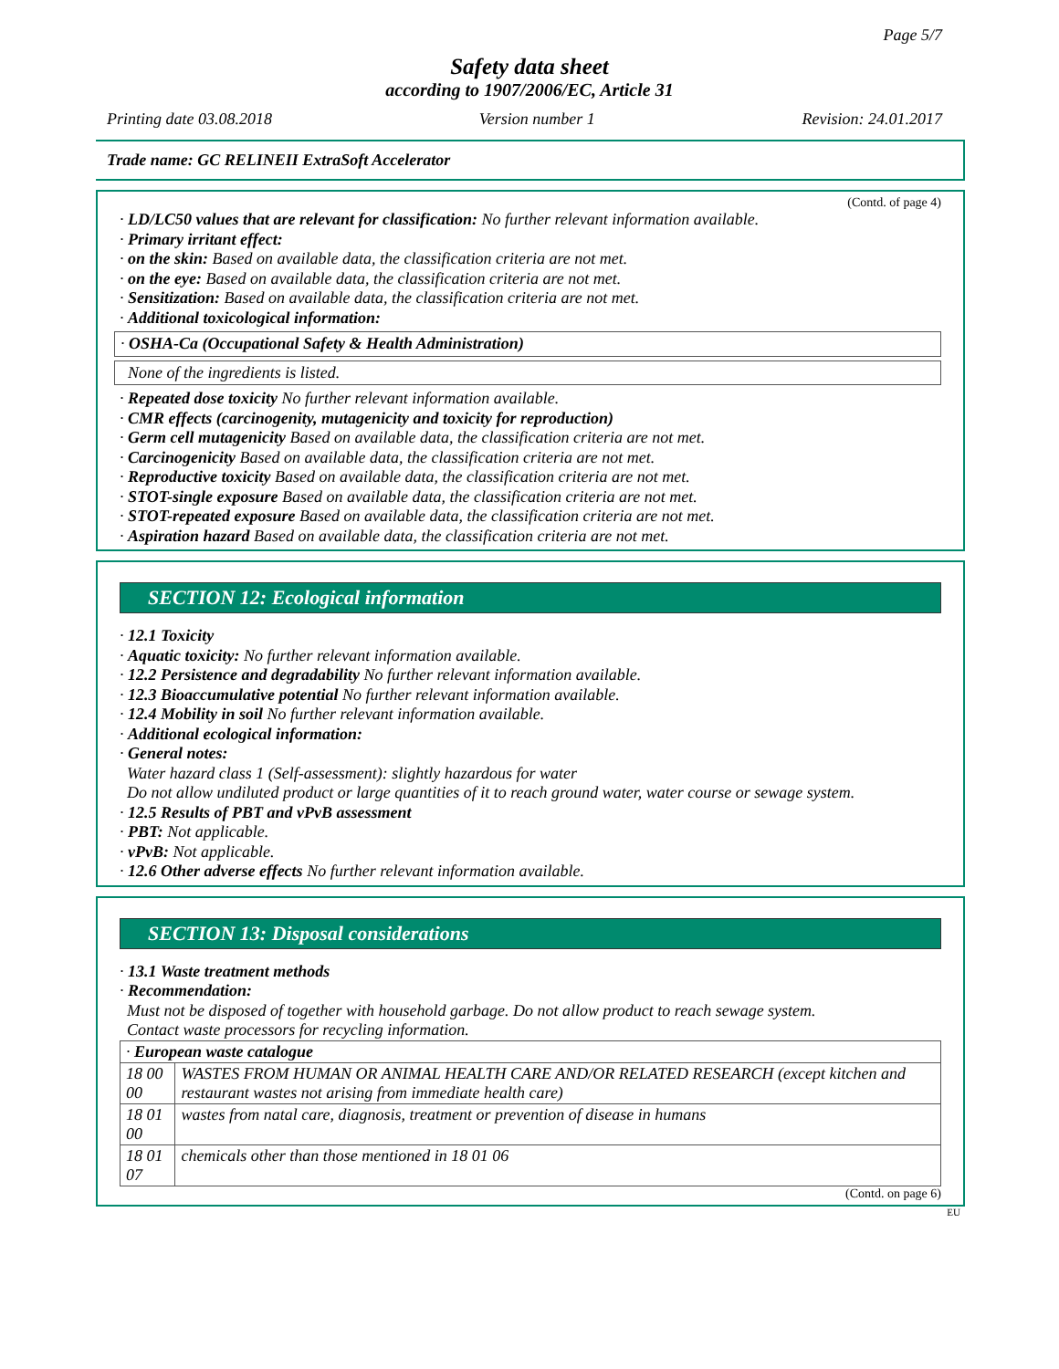Page 5/7
Safety data sheet
according to 1907/2006/EC, Article 31
Printing date 03.08.2018 Version number 1 Revision: 24.01.2017
Trade name: GC RELINEII ExtraSoft Accelerator
(Contd. of page 4)
· LD/LC50 values that are relevant for classification: No further relevant information available.
· Primary irritant effect:
· on the skin: Based on available data, the classification criteria are not met.
· on the eye: Based on available data, the classification criteria are not met.
· Sensitization: Based on available data, the classification criteria are not met.
· Additional toxicological information:
· OSHA-Ca (Occupational Safety & Health Administration)
None of the ingredients is listed.
· Repeated dose toxicity No further relevant information available.
· CMR effects (carcinogenity, mutagenicity and toxicity for reproduction)
· Germ cell mutagenicity Based on available data, the classification criteria are not met.
· Carcinogenicity Based on available data, the classification criteria are not met.
· Reproductive toxicity Based on available data, the classification criteria are not met.
· STOT-single exposure Based on available data, the classification criteria are not met.
· STOT-repeated exposure Based on available data, the classification criteria are not met.
· Aspiration hazard Based on available data, the classification criteria are not met.
SECTION 12: Ecological information
· 12.1 Toxicity
· Aquatic toxicity: No further relevant information available.
· 12.2 Persistence and degradability No further relevant information available.
· 12.3 Bioaccumulative potential No further relevant information available.
· 12.4 Mobility in soil No further relevant information available.
· Additional ecological information:
· General notes:
Water hazard class 1 (Self-assessment): slightly hazardous for water
Do not allow undiluted product or large quantities of it to reach ground water, water course or sewage system.
· 12.5 Results of PBT and vPvB assessment
· PBT: Not applicable.
· vPvB: Not applicable.
· 12.6 Other adverse effects No further relevant information available.
SECTION 13: Disposal considerations
· 13.1 Waste treatment methods
· Recommendation:
Must not be disposed of together with household garbage. Do not allow product to reach sewage system.
Contact waste processors for recycling information.
| · European waste catalogue | |
| 18 00 00 | WASTES FROM HUMAN OR ANIMAL HEALTH CARE AND/OR RELATED RESEARCH (except kitchen and restaurant wastes not arising from immediate health care) |
| 18 01 00 | wastes from natal care, diagnosis, treatment or prevention of disease in humans |
| 18 01 07 | chemicals other than those mentioned in 18 01 06 |
(Contd. on page 6)
EU